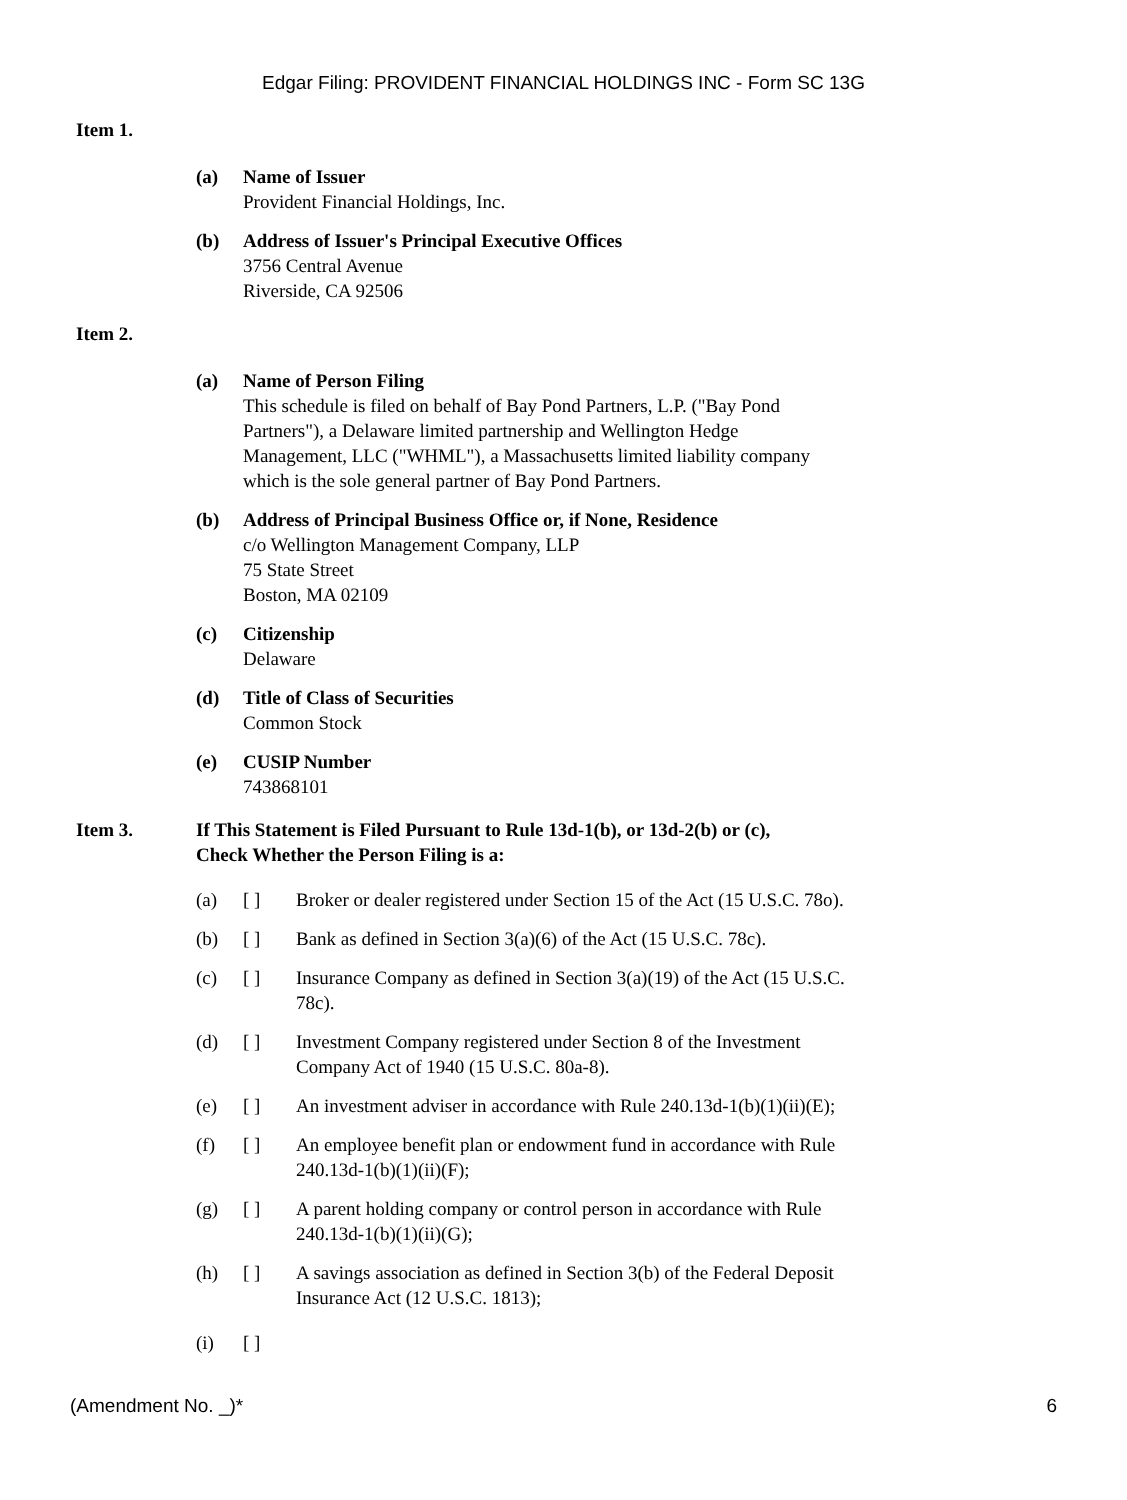Edgar Filing: PROVIDENT FINANCIAL HOLDINGS INC - Form SC 13G
Item 1.
(a) Name of Issuer
Provident Financial Holdings, Inc.
(b) Address of Issuer's Principal Executive Offices
3756 Central Avenue
Riverside, CA 92506
Item 2.
(a) Name of Person Filing
This schedule is filed on behalf of Bay Pond Partners, L.P. ("Bay Pond Partners"), a Delaware limited partnership and Wellington Hedge Management, LLC ("WHML"), a Massachusetts limited liability company which is the sole general partner of Bay Pond Partners.
(b) Address of Principal Business Office or, if None, Residence
c/o Wellington Management Company, LLP
75 State Street
Boston, MA 02109
(c) Citizenship
Delaware
(d) Title of Class of Securities
Common Stock
(e) CUSIP Number
743868101
Item 3. If This Statement is Filed Pursuant to Rule 13d-1(b), or 13d-2(b) or (c),
Check Whether the Person Filing is a:
(a) [ ] Broker or dealer registered under Section 15 of the Act (15 U.S.C. 78o).
(b) [ ] Bank as defined in Section 3(a)(6) of the Act (15 U.S.C. 78c).
(c) [ ] Insurance Company as defined in Section 3(a)(19) of the Act (15 U.S.C. 78c).
(d) [ ] Investment Company registered under Section 8 of the Investment Company Act of 1940 (15 U.S.C. 80a-8).
(e) [ ] An investment adviser in accordance with Rule 240.13d-1(b)(1)(ii)(E);
(f) [ ] An employee benefit plan or endowment fund in accordance with Rule 240.13d-1(b)(1)(ii)(F);
(g) [ ] A parent holding company or control person in accordance with Rule 240.13d-1(b)(1)(ii)(G);
(h) [ ] A savings association as defined in Section 3(b) of the Federal Deposit Insurance Act (12 U.S.C. 1813);
(i) [ ]
(Amendment No. _)* 6